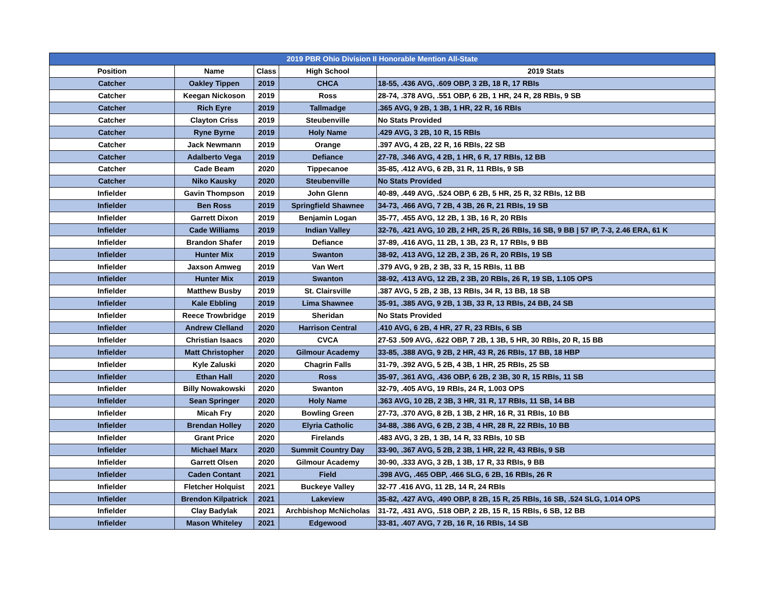| 2019 PBR Ohio Division II Honorable Mention All-State | | | | |
| --- | --- | --- | --- | --- |
| Position | Name | Class | High School | 2019 Stats |
| Catcher | Oakley Tippen | 2019 | CHCA | 18-55, .436 AVG, .609 OBP, 3 2B, 18 R, 17 RBIs |
| Catcher | Keegan Nickoson | 2019 | Ross | 28-74, .378 AVG, .551 OBP, 6 2B, 1 HR, 24 R, 28 RBIs, 9 SB |
| Catcher | Rich Eyre | 2019 | Tallmadge | .365 AVG, 9 2B, 1 3B, 1 HR, 22 R, 16 RBIs |
| Catcher | Clayton Criss | 2019 | Steubenville | No Stats Provided |
| Catcher | Ryne Byrne | 2019 | Holy Name | .429 AVG, 3 2B, 10 R, 15 RBIs |
| Catcher | Jack Newmann | 2019 | Orange | .397 AVG, 4 2B, 22 R, 16 RBIs, 22 SB |
| Catcher | Adalberto Vega | 2019 | Defiance | 27-78, .346 AVG, 4 2B, 1 HR, 6 R, 17 RBIs, 12 BB |
| Catcher | Cade Beam | 2020 | Tippecanoe | 35-85, .412 AVG, 6 2B, 31 R, 11 RBIs, 9 SB |
| Catcher | Niko Kausky | 2020 | Steubenville | No Stats Provided |
| Infielder | Gavin Thompson | 2019 | John Glenn | 40-89, .449 AVG, .524 OBP, 6 2B, 5 HR, 25 R, 32 RBIs, 12 BB |
| Infielder | Ben Ross | 2019 | Springfield Shawnee | 34-73, .466 AVG, 7 2B, 4 3B, 26 R, 21 RBIs, 19 SB |
| Infielder | Garrett Dixon | 2019 | Benjamin Logan | 35-77, .455 AVG, 12 2B, 1 3B, 16 R, 20 RBIs |
| Infielder | Cade Williams | 2019 | Indian Valley | 32-76, .421 AVG, 10 2B, 2 HR, 25 R, 26 RBIs, 16 SB, 9 BB / 57 IP, 7-3, 2.46 ERA, 61 K |
| Infielder | Brandon Shafer | 2019 | Defiance | 37-89, .416 AVG, 11 2B, 1 3B, 23 R, 17 RBIs, 9 BB |
| Infielder | Hunter Mix | 2019 | Swanton | 38-92, .413 AVG, 12 2B, 2 3B, 26 R, 20 RBIs, 19 SB |
| Infielder | Jaxson Amweg | 2019 | Van Wert | .379 AVG, 9 2B, 2 3B, 33 R, 15 RBIs, 11 BB |
| Infielder | Hunter Mix | 2019 | Swanton | 38-92, .413 AVG, 12 2B, 2 3B, 20 RBIs, 26 R, 19 SB, 1.105 OPS |
| Infielder | Matthew Busby | 2019 | St. Clairsville | .387 AVG, 5 2B, 2 3B, 13 RBIs, 34 R, 13 BB, 18 SB |
| Infielder | Kale Ebbling | 2019 | Lima Shawnee | 35-91, .385 AVG, 9 2B, 1 3B, 33 R, 13 RBIs, 24 BB, 24 SB |
| Infielder | Reece Trowbridge | 2019 | Sheridan | No Stats Provided |
| Infielder | Andrew Clelland | 2020 | Harrison Central | .410 AVG, 6 2B, 4 HR, 27 R, 23 RBIs, 6 SB |
| Infielder | Christian Isaacs | 2020 | CVCA | 27-53 .509 AVG, .622 OBP, 7 2B, 1 3B, 5 HR, 30 RBIs, 20 R, 15 BB |
| Infielder | Matt Christopher | 2020 | Gilmour Academy | 33-85, .388 AVG, 9 2B, 2 HR, 43 R, 26 RBIs, 17 BB, 18 HBP |
| Infielder | Kyle Zaluski | 2020 | Chagrin Falls | 31-79, .392 AVG, 5 2B, 4 3B, 1 HR, 25 RBIs, 25 SB |
| Infielder | Ethan Hall | 2020 | Ross | 35-97, .361 AVG, .436 OBP, 6 2B, 2 3B, 30 R, 15 RBIs, 11 SB |
| Infielder | Billy Nowakowski | 2020 | Swanton | 32-79, .405 AVG, 19 RBIs, 24 R, 1.003 OPS |
| Infielder | Sean Springer | 2020 | Holy Name | .363 AVG, 10 2B, 2 3B, 3 HR, 31 R, 17 RBIs, 11 SB, 14 BB |
| Infielder | Micah Fry | 2020 | Bowling Green | 27-73, .370 AVG, 8 2B, 1 3B, 2 HR, 16 R, 31 RBIs, 10 BB |
| Infielder | Brendan Holley | 2020 | Elyria Catholic | 34-88, .386 AVG, 6 2B, 2 3B, 4 HR, 28 R, 22 RBIs, 10 BB |
| Infielder | Grant Price | 2020 | Firelands | .483 AVG, 3 2B, 1 3B, 14 R, 33 RBIs, 10 SB |
| Infielder | Michael Marx | 2020 | Summit Country Day | 33-90, .367 AVG, 5 2B, 2 3B, 1 HR, 22 R, 43 RBIs, 9 SB |
| Infielder | Garrett Olsen | 2020 | Gilmour Academy | 30-90, .333 AVG, 3 2B, 1 3B, 17 R, 33 RBIs, 9 BB |
| Infielder | Caden Contant | 2021 | Field | .398 AVG, .465 OBP, .466 SLG, 6 2B, 16 RBIs, 26 R |
| Infielder | Fletcher Holquist | 2021 | Buckeye Valley | 32-77 .416 AVG, 11 2B, 14 R, 24 RBIs |
| Infielder | Brendon Kilpatrick | 2021 | Lakeview | 35-82, .427 AVG, .490 OBP, 8 2B, 15 R, 25 RBIs, 16 SB, .524 SLG, 1.014 OPS |
| Infielder | Clay Badylak | 2021 | Archbishop McNicholas | 31-72, .431 AVG, .518 OBP, 2 2B, 15 R, 15 RBIs, 6 SB, 12 BB |
| Infielder | Mason Whiteley | 2021 | Edgewood | 33-81, .407 AVG, 7 2B, 16 R, 16 RBIs, 14 SB |